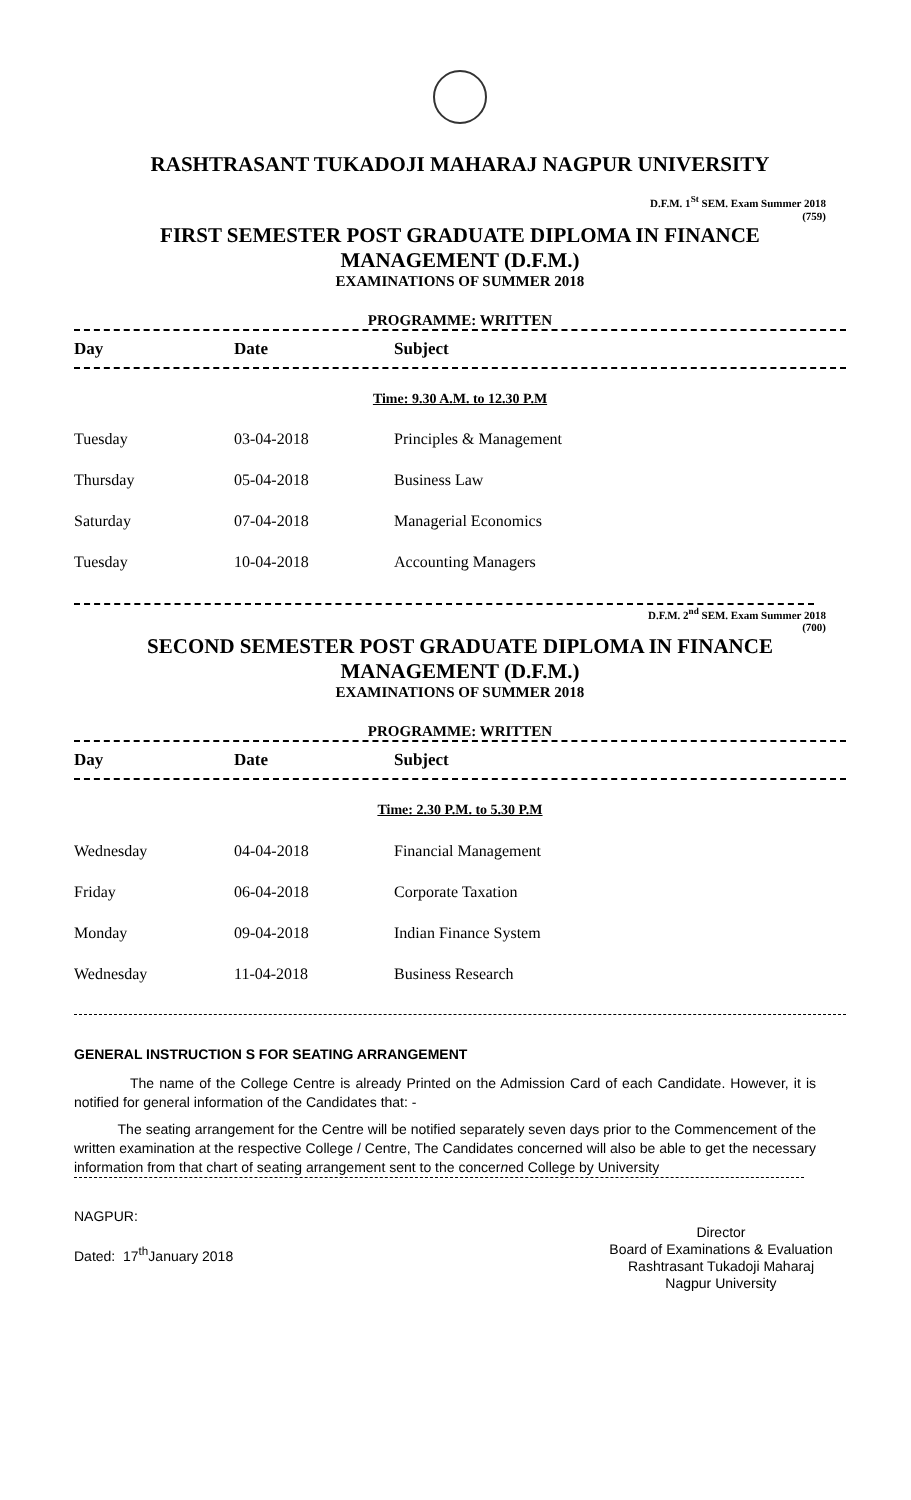RASHTRASANT TUKADOJI MAHARAJ NAGPUR UNIVERSITY
D.F.M. 1<sup>St</sup> SEM. Exam Summer 2018
(759)
FIRST SEMESTER POST GRADUATE DIPLOMA IN FINANCE
MANAGEMENT (D.F.M.)
EXAMINATIONS OF SUMMER 2018
PROGRAMME: WRITTEN
| Day | Date | Subject |
| --- | --- | --- |
Time: 9.30 A.M. to 12.30 P.M
| Tuesday | 03-04-2018 | Principles & Management |
| Thursday | 05-04-2018 | Business Law |
| Saturday | 07-04-2018 | Managerial Economics |
| Tuesday | 10-04-2018 | Accounting Managers |
D.F.M. 2<sup>nd</sup> SEM. Exam Summer 2018
(700)
SECOND SEMESTER POST GRADUATE DIPLOMA IN FINANCE
MANAGEMENT (D.F.M.)
EXAMINATIONS OF SUMMER 2018
PROGRAMME: WRITTEN
| Day | Date | Subject |
| --- | --- | --- |
Time: 2.30 P.M. to 5.30 P.M
| Wednesday | 04-04-2018 | Financial Management |
| Friday | 06-04-2018 | Corporate Taxation |
| Monday | 09-04-2018 | Indian Finance System |
| Wednesday | 11-04-2018 | Business Research |
GENERAL INSTRUCTION S FOR SEATING ARRANGEMENT
The name of the College Centre is already Printed on the Admission Card of each Candidate. However, it is notified for general information of the Candidates that: -
The seating arrangement for the Centre will be notified separately seven days prior to the Commencement of the written examination at the respective College / Centre, The Candidates concerned will also be able to get the necessary information from that chart of seating arrangement sent to the concerned College by University
NAGPUR:
Dated: 17<sup>th</sup>January 2018
Director
Board of Examinations & Evaluation
Rashtrasant Tukadoji Maharaj
Nagpur University